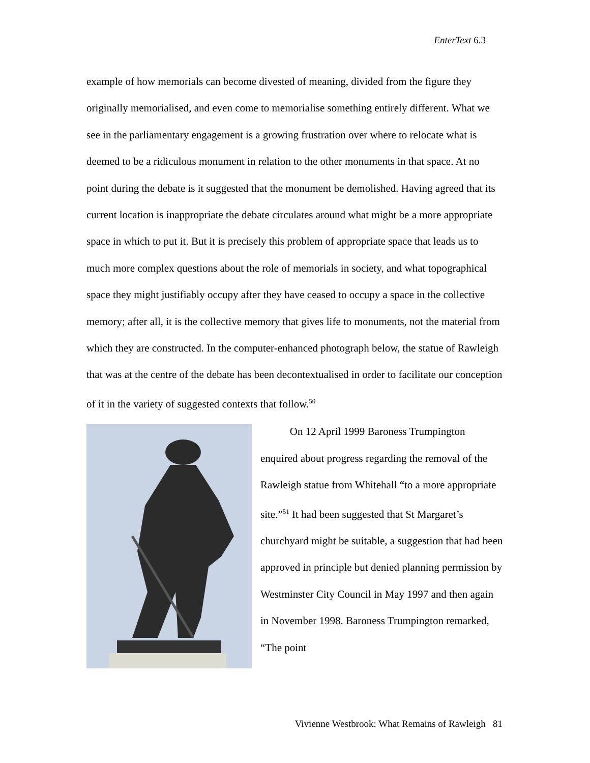EnterText 6.3
example of how memorials can become divested of meaning, divided from the figure they originally memorialised, and even come to memorialise something entirely different. What we see in the parliamentary engagement is a growing frustration over where to relocate what is deemed to be a ridiculous monument in relation to the other monuments in that space. At no point during the debate is it suggested that the monument be demolished. Having agreed that its current location is inappropriate the debate circulates around what might be a more appropriate space in which to put it. But it is precisely this problem of appropriate space that leads us to much more complex questions about the role of memorials in society, and what topographical space they might justifiably occupy after they have ceased to occupy a space in the collective memory; after all, it is the collective memory that gives life to monuments, not the material from which they are constructed. In the computer-enhanced photograph below, the statue of Rawleigh that was at the centre of the debate has been decontextualised in order to facilitate our conception of it in the variety of suggested contexts that follow.<sup>50</sup>
On 12 April 1999 Baroness Trumpington enquired about progress regarding the removal of the Rawleigh statue from Whitehall “to a more appropriate site.”<sup>51</sup> It had been suggested that St Margaret’s churchyard might be suitable, a suggestion that had been approved in principle but denied planning permission by Westminster City Council in May 1997 and then again in November 1998. Baroness Trumpington remarked, “The point
Vivienne Westbrook: What Remains of Rawleigh 81